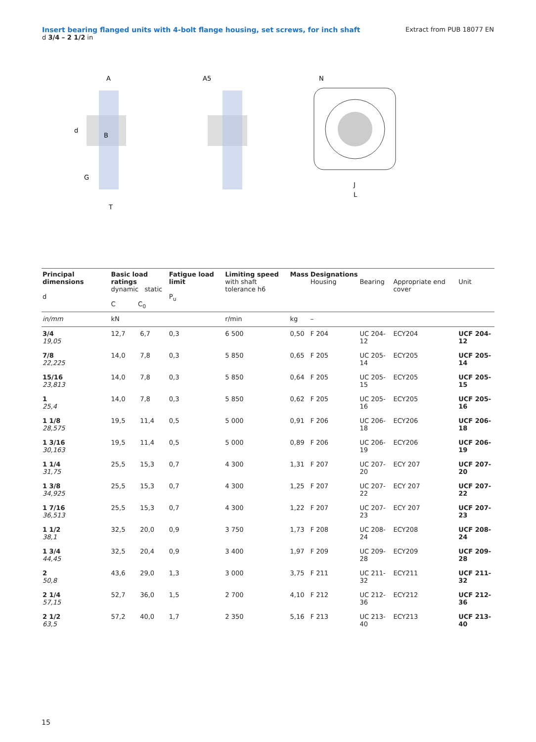Insert bearing flanged units with 4-bolt flange housing, set screws, for inch shaft
d 3/4 – 2 1/2 in
Extract from PUB 18077 EN
d
A
B
G
T
A5
N
J
L
| Principal dimensions d | Basic load ratings dynamic static C C<sub>0</sub> | | Fatigue load limit P<sub>u</sub> | Limiting speed with shaft tolerance h6 | Mass | Designations Housing | Bearing | Appropriate end cover | Unit |
| --- | --- | --- | --- | --- | --- | --- | --- | --- | --- |
| in/mm | kN | | | r/min | kg | – | | | |
| 3/4 19,05 | 12,7 | 6,7 | 0,3 | 6 500 | 0,50 | F 204 | UC 204-12 | ECY204 | UCF 204-12 |
| 7/8 22,225 | 14,0 | 7,8 | 0,3 | 5 850 | 0,65 | F 205 | UC 205-14 | ECY205 | UCF 205-14 |
| 15/16 23,813 | 14,0 | 7,8 | 0,3 | 5 850 | 0,64 | F 205 | UC 205-15 | ECY205 | UCF 205-15 |
| 1 25,4 | 14,0 | 7,8 | 0,3 | 5 850 | 0,62 | F 205 | UC 205-16 | ECY205 | UCF 205-16 |
| 1 1/8 28,575 | 19,5 | 11,4 | 0,5 | 5 000 | 0,91 | F 206 | UC 206-18 | ECY206 | UCF 206-18 |
| 1 3/16 30,163 | 19,5 | 11,4 | 0,5 | 5 000 | 0,89 | F 206 | UC 206-19 | ECY206 | UCF 206-19 |
| 1 1/4 31,75 | 25,5 | 15,3 | 0,7 | 4 300 | 1,31 | F 207 | UC 207-20 | ECY 207 | UCF 207-20 |
| 1 3/8 34,925 | 25,5 | 15,3 | 0,7 | 4 300 | 1,25 | F 207 | UC 207-22 | ECY 207 | UCF 207-22 |
| 1 7/16 36,513 | 25,5 | 15,3 | 0,7 | 4 300 | 1,22 | F 207 | UC 207-23 | ECY 207 | UCF 207-23 |
| 1 1/2 38,1 | 32,5 | 20,0 | 0,9 | 3 750 | 1,73 | F 208 | UC 208-24 | ECY208 | UCF 208-24 |
| 1 3/4 44,45 | 32,5 | 20,4 | 0,9 | 3 400 | 1,97 | F 209 | UC 209-28 | ECY209 | UCF 209-28 |
| 2 50,8 | 43,6 | 29,0 | 1,3 | 3 000 | 3,75 | F 211 | UC 211-32 | ECY211 | UCF 211-32 |
| 2 1/4 57,15 | 52,7 | 36,0 | 1,5 | 2 700 | 4,10 | F 212 | UC 212-36 | ECY212 | UCF 212-36 |
| 2 1/2 63,5 | 57,2 | 40,0 | 1,7 | 2 350 | 5,16 | F 213 | UC 213-40 | ECY213 | UCF 213-40 |
15